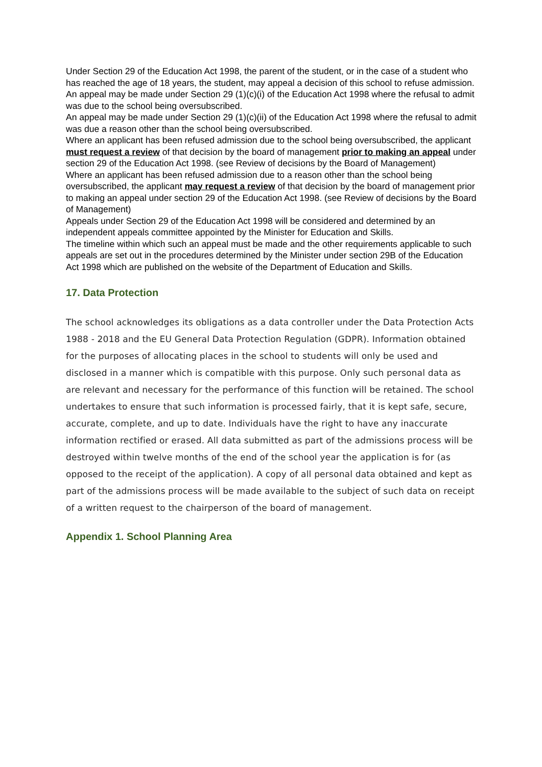Under Section 29 of the Education Act 1998, the parent of the student, or in the case of a student who has reached the age of 18 years, the student, may appeal a decision of this school to refuse admission.
An appeal may be made under Section 29 (1)(c)(i) of the Education Act 1998 where the refusal to admit was due to the school being oversubscribed.
An appeal may be made under Section 29 (1)(c)(ii) of the Education Act 1998 where the refusal to admit was due a reason other than the school being oversubscribed.
Where an applicant has been refused admission due to the school being oversubscribed, the applicant must request a review of that decision by the board of management prior to making an appeal under section 29 of the Education Act 1998. (see Review of decisions by the Board of Management)
Where an applicant has been refused admission due to a reason other than the school being oversubscribed, the applicant may request a review of that decision by the board of management prior to making an appeal under section 29 of the Education Act 1998. (see Review of decisions by the Board of Management)
Appeals under Section 29 of the Education Act 1998 will be considered and determined by an independent appeals committee appointed by the Minister for Education and Skills.
The timeline within which such an appeal must be made and the other requirements applicable to such appeals are set out in the procedures determined by the Minister under section 29B of the Education Act 1998 which are published on the website of the Department of Education and Skills.
17. Data Protection
The school acknowledges its obligations as a data controller under the Data Protection Acts 1988 - 2018 and the EU General Data Protection Regulation (GDPR). Information obtained for the purposes of allocating places in the school to students will only be used and disclosed in a manner which is compatible with this purpose. Only such personal data as are relevant and necessary for the performance of this function will be retained. The school undertakes to ensure that such information is processed fairly, that it is kept safe, secure, accurate, complete, and up to date. Individuals have the right to have any inaccurate information rectified or erased. All data submitted as part of the admissions process will be destroyed within twelve months of the end of the school year the application is for (as opposed to the receipt of the application). A copy of all personal data obtained and kept as part of the admissions process will be made available to the subject of such data on receipt of a written request to the chairperson of the board of management.
Appendix 1. School Planning Area